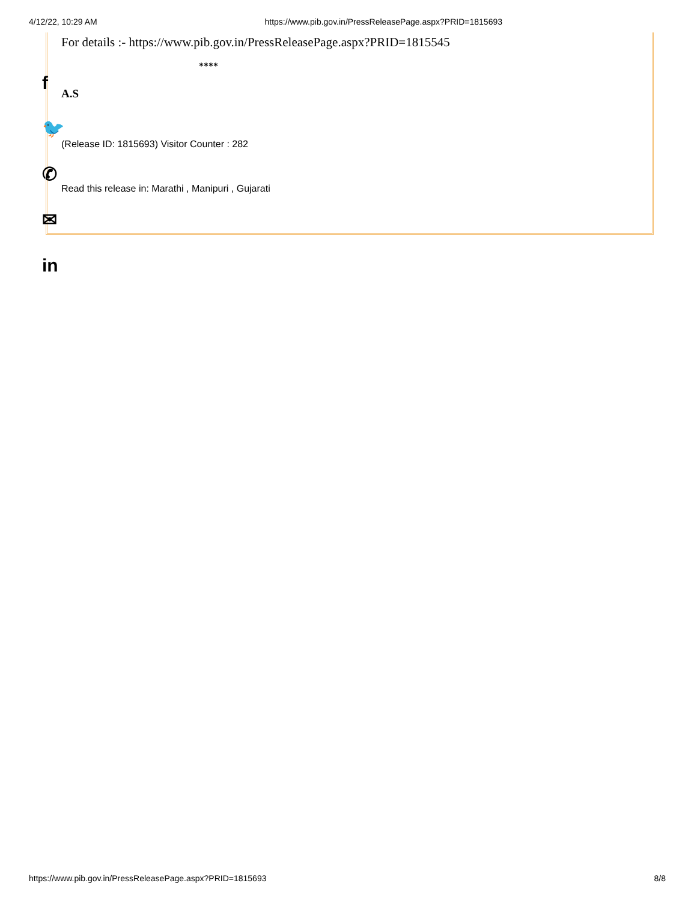4/12/22, 10:29 AM https://www.pib.gov.in/PressReleasePage.aspx?PRID=1815693
For details :- https://www.pib.gov.in/PressReleasePage.aspx?PRID=1815545
****
A.S
(Release ID: 1815693) Visitor Counter : 282
Read this release in: Marathi , Manipuri , Gujarati
f
🐦
✆
✉
in
https://www.pib.gov.in/PressReleasePage.aspx?PRID=1815693 8/8